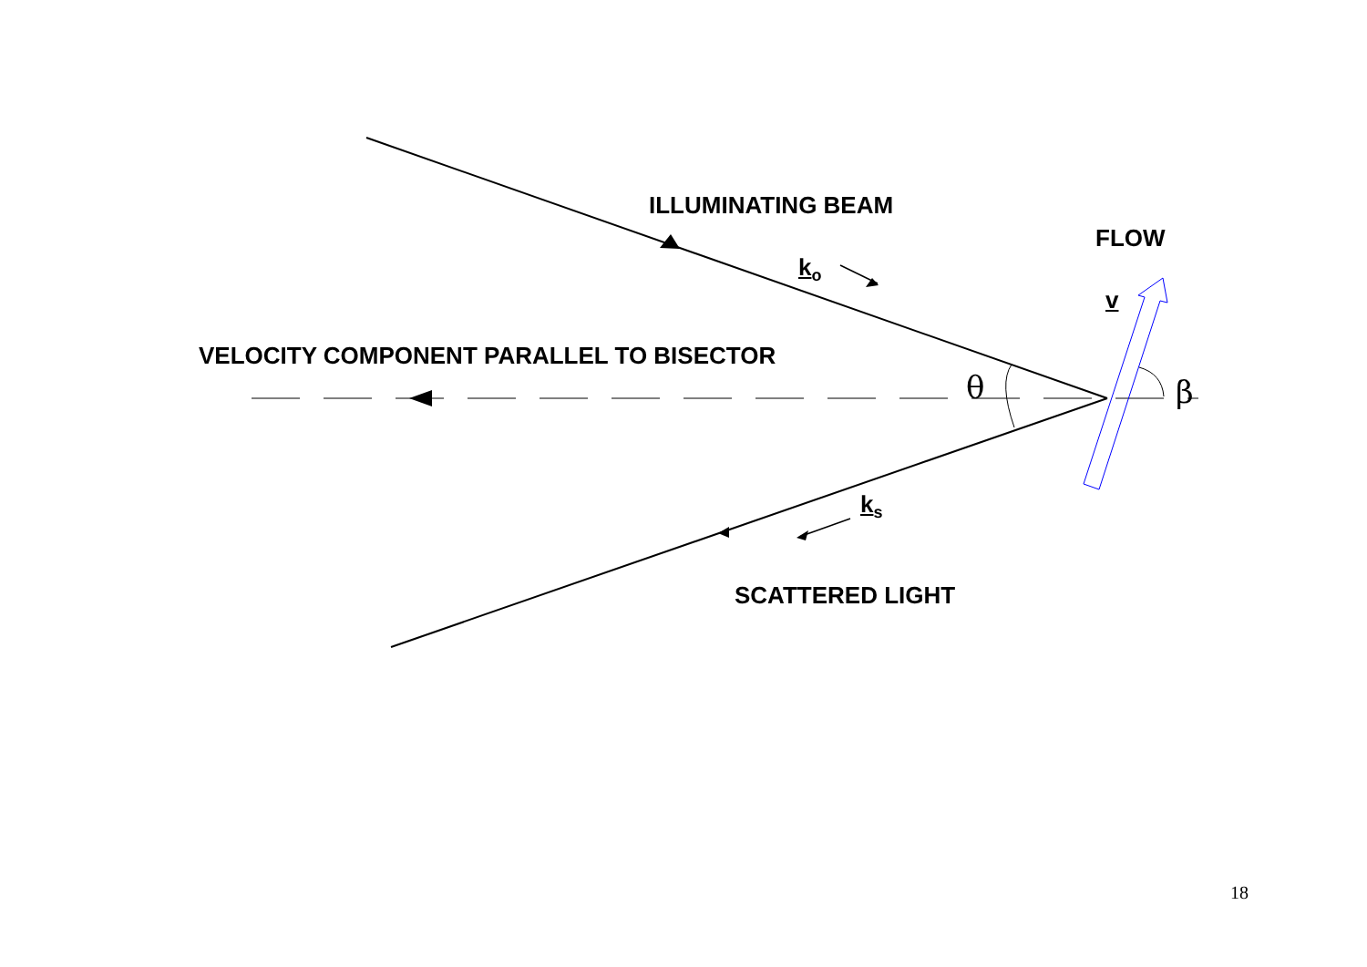ILLUMINATING BEAM
FLOW
k<sub>o</sub>
v
VELOCITY COMPONENT PARALLEL TO BISECTOR
θ β
k<sub>s</sub>
SCATTERED LIGHT
18